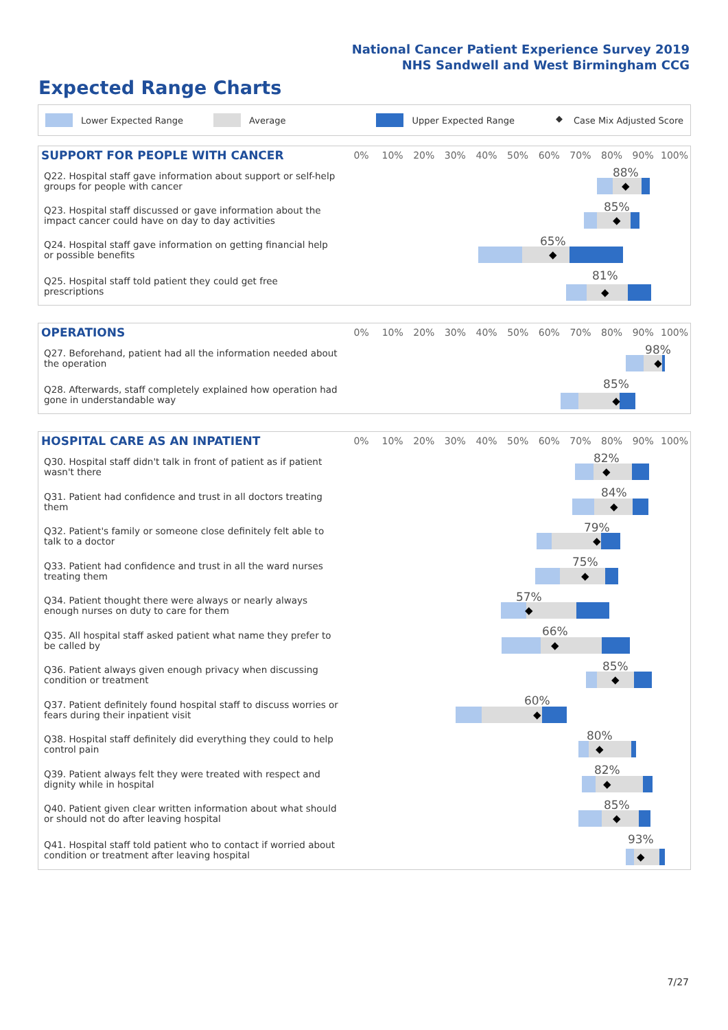National Cancer Patient Experience Survey 2019
NHS Sandwell and West Birmingham CCG
Expected Range Charts
Lower Expected Range Average Upper Expected Range ◆ Case Mix Adjusted Score
| SUPPORT FOR PEOPLE WITH CANCER | 0% | 10% | 20% | 30% | 40% | 50% | 60% | 70% | 80% | 90% | 100% |
| --- | --- | --- | --- | --- | --- | --- | --- | --- | --- | --- | --- |
| Q22. Hospital staff gave information about support or self-help groups for people with cancer | 88% ◆ | | | | | | | | | | |
| Q23. Hospital staff discussed or gave information about the impact cancer could have on day to day activities | 85% ◆ | | | | | | | | | | |
| Q24. Hospital staff gave information on getting financial help or possible benefits | 65% ◆ | | | | | | | | | | |
| Q25. Hospital staff told patient they could get free prescriptions | 81% ◆ | | | | | | | | | | |
| OPERATIONS | 0% | 10% | 20% | 30% | 40% | 50% | 60% | 70% | 80% | 90% | 100% |
| --- | --- | --- | --- | --- | --- | --- | --- | --- | --- | --- | --- |
| Q27. Beforehand, patient had all the information needed about the operation | 98% ◆ | | | | | | | | | | |
| Q28. Afterwards, staff completely explained how operation had gone in understandable way | 85% ◆ | | | | | | | | | | |
| HOSPITAL CARE AS AN INPATIENT | 0% | 10% | 20% | 30% | 40% | 50% | 60% | 70% | 80% | 90% | 100% |
| --- | --- | --- | --- | --- | --- | --- | --- | --- | --- | --- | --- |
| Q30. Hospital staff didn't talk in front of patient as if patient wasn't there | 82% ◆ | | | | | | | | | | |
| Q31. Patient had confidence and trust in all doctors treating them | 84% ◆ | | | | | | | | | | |
| Q32. Patient's family or someone close definitely felt able to talk to a doctor | 79% ◆ | | | | | | | | | | |
| Q33. Patient had confidence and trust in all the ward nurses treating them | 75% ◆ | | | | | | | | | | |
| Q34. Patient thought there were always or nearly always enough nurses on duty to care for them | 57% ◆ | | | | | | | | | | |
| Q35. All hospital staff asked patient what name they prefer to be called by | 66% ◆ | | | | | | | | | | |
| Q36. Patient always given enough privacy when discussing condition or treatment | 85% ◆ | | | | | | | | | | |
| Q37. Patient definitely found hospital staff to discuss worries or fears during their inpatient visit | 60% ◆ | | | | | | | | | | |
| Q38. Hospital staff definitely did everything they could to help control pain | 80% ◆ | | | | | | | | | | |
| Q39. Patient always felt they were treated with respect and dignity while in hospital | 82% ◆ | | | | | | | | | | |
| Q40. Patient given clear written information about what should or should not do after leaving hospital | 85% ◆ | | | | | | | | | | |
| Q41. Hospital staff told patient who to contact if worried about condition or treatment after leaving hospital | 93% ◆ | | | | | | | | | | |
7/27